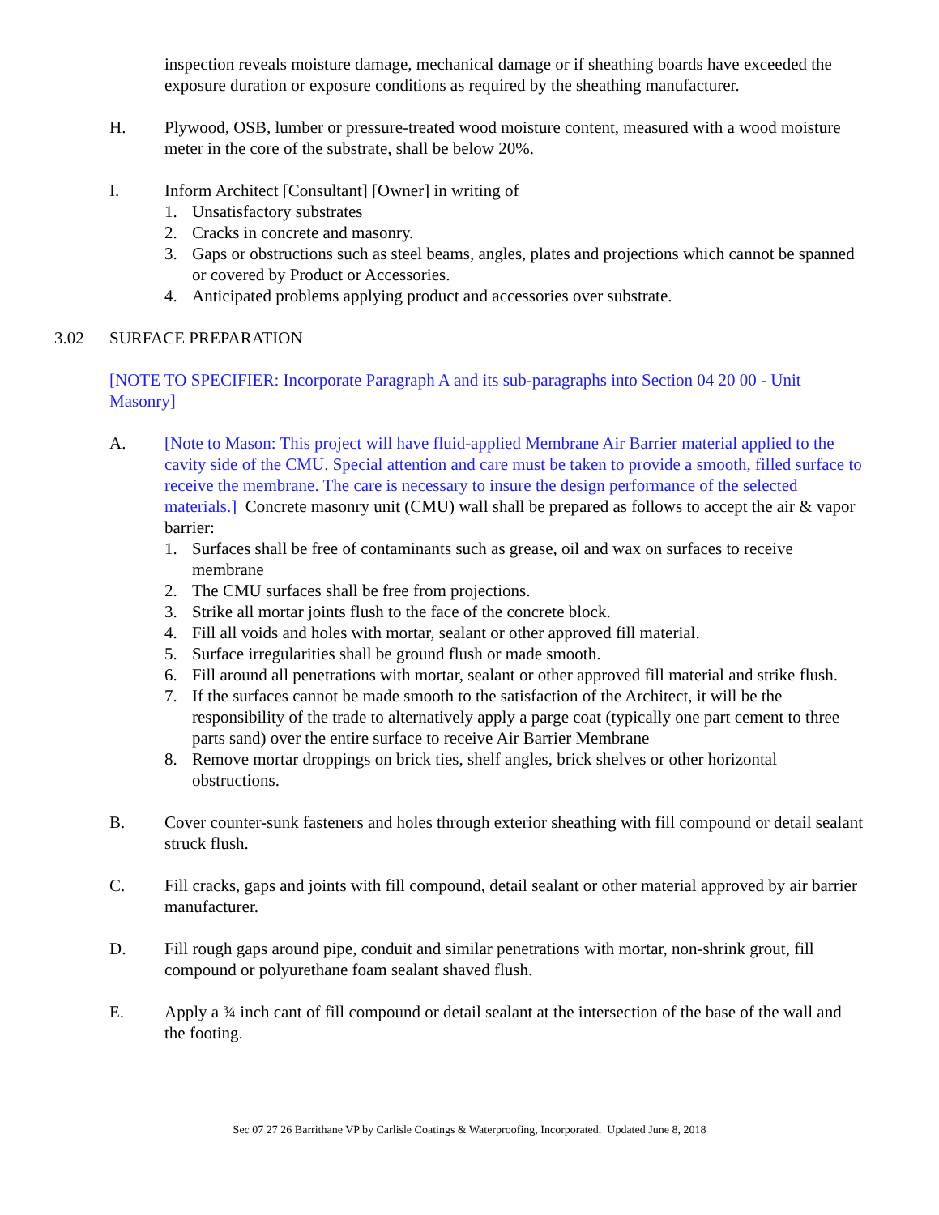inspection reveals moisture damage, mechanical damage or if sheathing boards have exceeded the exposure duration or exposure conditions as required by the sheathing manufacturer.
H. Plywood, OSB, lumber or pressure-treated wood moisture content, measured with a wood moisture meter in the core of the substrate, shall be below 20%.
I. Inform Architect [Consultant] [Owner] in writing of
1. Unsatisfactory substrates
2. Cracks in concrete and masonry.
3. Gaps or obstructions such as steel beams, angles, plates and projections which cannot be spanned or covered by Product or Accessories.
4. Anticipated problems applying product and accessories over substrate.
3.02 SURFACE PREPARATION
[NOTE TO SPECIFIER: Incorporate Paragraph A and its sub-paragraphs into Section 04 20 00 - Unit Masonry]
A. [Note to Mason: This project will have fluid-applied Membrane Air Barrier material applied to the cavity side of the CMU. Special attention and care must be taken to provide a smooth, filled surface to receive the membrane. The care is necessary to insure the design performance of the selected materials.] Concrete masonry unit (CMU) wall shall be prepared as follows to accept the air & vapor barrier:
1. Surfaces shall be free of contaminants such as grease, oil and wax on surfaces to receive membrane
2. The CMU surfaces shall be free from projections.
3. Strike all mortar joints flush to the face of the concrete block.
4. Fill all voids and holes with mortar, sealant or other approved fill material.
5. Surface irregularities shall be ground flush or made smooth.
6. Fill around all penetrations with mortar, sealant or other approved fill material and strike flush.
7. If the surfaces cannot be made smooth to the satisfaction of the Architect, it will be the responsibility of the trade to alternatively apply a parge coat (typically one part cement to three parts sand) over the entire surface to receive Air Barrier Membrane
8. Remove mortar droppings on brick ties, shelf angles, brick shelves or other horizontal obstructions.
B. Cover counter-sunk fasteners and holes through exterior sheathing with fill compound or detail sealant struck flush.
C. Fill cracks, gaps and joints with fill compound, detail sealant or other material approved by air barrier manufacturer.
D. Fill rough gaps around pipe, conduit and similar penetrations with mortar, non-shrink grout, fill compound or polyurethane foam sealant shaved flush.
E. Apply a ¾ inch cant of fill compound or detail sealant at the intersection of the base of the wall and the footing.
Sec 07 27 26 Barrithane VP by Carlisle Coatings & Waterproofing, Incorporated. Updated June 8, 2018